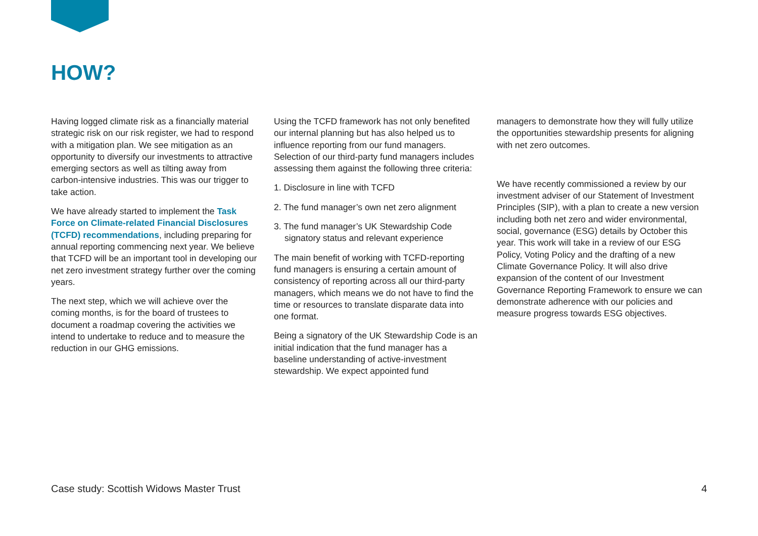HOW?
Having logged climate risk as a financially material strategic risk on our risk register, we had to respond with a mitigation plan. We see mitigation as an opportunity to diversify our investments to attractive emerging sectors as well as tilting away from carbon-intensive industries. This was our trigger to take action.
We have already started to implement the Task Force on Climate-related Financial Disclosures (TCFD) recommendations, including preparing for annual reporting commencing next year. We believe that TCFD will be an important tool in developing our net zero investment strategy further over the coming years.
The next step, which we will achieve over the coming months, is for the board of trustees to document a roadmap covering the activities we intend to undertake to reduce and to measure the reduction in our GHG emissions.
Using the TCFD framework has not only benefited our internal planning but has also helped us to influence reporting from our fund managers. Selection of our third-party fund managers includes assessing them against the following three criteria:
1. Disclosure in line with TCFD
2. The fund manager’s own net zero alignment
3. The fund manager’s UK Stewardship Code signatory status and relevant experience
The main benefit of working with TCFD-reporting fund managers is ensuring a certain amount of consistency of reporting across all our third-party managers, which means we do not have to find the time or resources to translate disparate data into one format.
Being a signatory of the UK Stewardship Code is an initial indication that the fund manager has a baseline understanding of active-investment stewardship. We expect appointed fund
managers to demonstrate how they will fully utilize the opportunities stewardship presents for aligning with net zero outcomes.
We have recently commissioned a review by our investment adviser of our Statement of Investment Principles (SIP), with a plan to create a new version including both net zero and wider environmental, social, governance (ESG) details by October this year. This work will take in a review of our ESG Policy, Voting Policy and the drafting of a new Climate Governance Policy. It will also drive expansion of the content of our Investment Governance Reporting Framework to ensure we can demonstrate adherence with our policies and measure progress towards ESG objectives.
Case study: Scottish Widows Master Trust 4